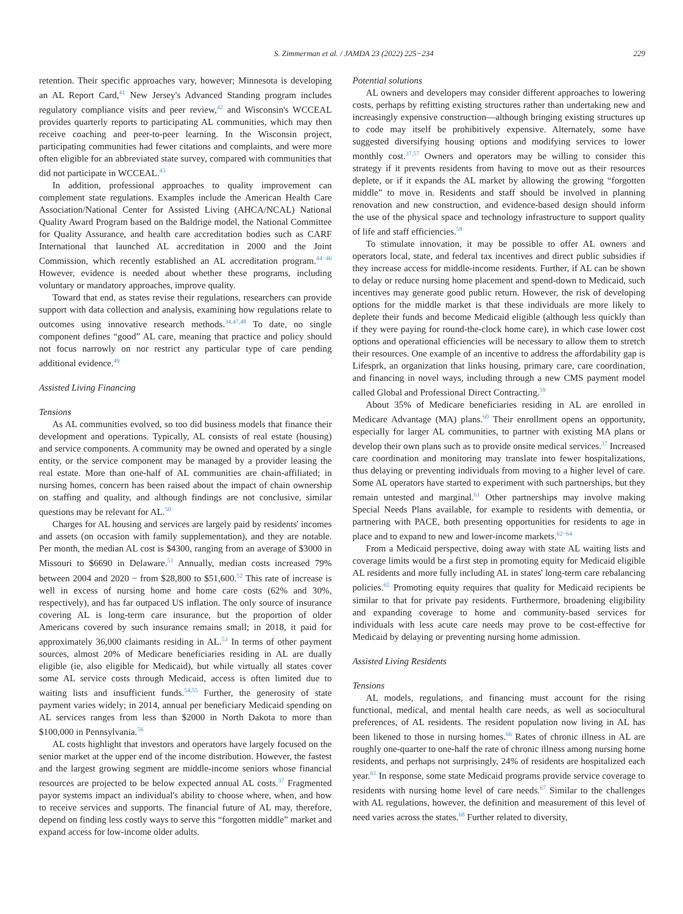S. Zimmerman et al. / JAMDA 23 (2022) 225−234 229
retention. Their specific approaches vary, however; Minnesota is developing an AL Report Card,<sup>41</sup> New Jersey's Advanced Standing program includes regulatory compliance visits and peer review,<sup>42</sup> and Wisconsin's WCCEAL provides quarterly reports to participating AL communities, which may then receive coaching and peer-to-peer learning. In the Wisconsin project, participating communities had fewer citations and complaints, and were more often eligible for an abbreviated state survey, compared with communities that did not participate in WCCEAL.<sup>43</sup>
In addition, professional approaches to quality improvement can complement state regulations. Examples include the American Health Care Association/National Center for Assisted Living (AHCA/NCAL) National Quality Award Program based on the Baldrige model, the National Committee for Quality Assurance, and health care accreditation bodies such as CARF International that launched AL accreditation in 2000 and the Joint Commission, which recently established an AL accreditation program.<sup>44−46</sup> However, evidence is needed about whether these programs, including voluntary or mandatory approaches, improve quality.
Toward that end, as states revise their regulations, researchers can provide support with data collection and analysis, examining how regulations relate to outcomes using innovative research methods.<sup>34,47,48</sup> To date, no single component defines “good” AL care, meaning that practice and policy should not focus narrowly on nor restrict any particular type of care pending additional evidence.<sup>49</sup>
Assisted Living Financing
Tensions
As AL communities evolved, so too did business models that finance their development and operations. Typically, AL consists of real estate (housing) and service components. A community may be owned and operated by a single entity, or the service component may be managed by a provider leasing the real estate. More than one-half of AL communities are chain-affiliated; in nursing homes, concern has been raised about the impact of chain ownership on staffing and quality, and although findings are not conclusive, similar questions may be relevant for AL.<sup>50</sup>
Charges for AL housing and services are largely paid by residents' incomes and assets (on occasion with family supplementation), and they are notable. Per month, the median AL cost is $4300, ranging from an average of $3000 in Missouri to $6690 in Delaware.<sup>51</sup> Annually, median costs increased 79% between 2004 and 2020 − from $28,800 to $51,600.<sup>52</sup> This rate of increase is well in excess of nursing home and home care costs (62% and 30%, respectively), and has far outpaced US inflation. The only source of insurance covering AL is long-term care insurance, but the proportion of older Americans covered by such insurance remains small; in 2018, it paid for approximately 36,000 claimants residing in AL.<sup>53</sup> In terms of other payment sources, almost 20% of Medicare beneficiaries residing in AL are dually eligible (ie, also eligible for Medicaid), but while virtually all states cover some AL service costs through Medicaid, access is often limited due to waiting lists and insufficient funds.<sup>54,55</sup> Further, the generosity of state payment varies widely; in 2014, annual per beneficiary Medicaid spending on AL services ranges from less than $2000 in North Dakota to more than $100,000 in Pennsylvania.<sup>56</sup>
AL costs highlight that investors and operators have largely focused on the senior market at the upper end of the income distribution. However, the fastest and the largest growing segment are middle-income seniors whose financial resources are projected to be below expected annual AL costs.<sup>37</sup> Fragmented payor systems impact an individual's ability to choose where, when, and how to receive services and supports. The financial future of AL may, therefore, depend on finding less costly ways to serve this “forgotten middle” market and expand access for low-income older adults.
Potential solutions
AL owners and developers may consider different approaches to lowering costs, perhaps by refitting existing structures rather than undertaking new and increasingly expensive construction—although bringing existing structures up to code may itself be prohibitively expensive. Alternately, some have suggested diversifying housing options and modifying services to lower monthly cost.<sup>37,57</sup> Owners and operators may be willing to consider this strategy if it prevents residents from having to move out as their resources deplete, or if it expands the AL market by allowing the growing “forgotten middle” to move in. Residents and staff should be involved in planning renovation and new construction, and evidence-based design should inform the use of the physical space and technology infrastructure to support quality of life and staff efficiencies.<sup>58</sup>
To stimulate innovation, it may be possible to offer AL owners and operators local, state, and federal tax incentives and direct public subsidies if they increase access for middle-income residents. Further, if AL can be shown to delay or reduce nursing home placement and spend-down to Medicaid, such incentives may generate good public return. However, the risk of developing options for the middle market is that these individuals are more likely to deplete their funds and become Medicaid eligible (although less quickly than if they were paying for round-the-clock home care), in which case lower cost options and operational efficiencies will be necessary to allow them to stretch their resources. One example of an incentive to address the affordability gap is Lifesprk, an organization that links housing, primary care, care coordination, and financing in novel ways, including through a new CMS payment model called Global and Professional Direct Contracting.<sup>59</sup>
About 35% of Medicare beneficiaries residing in AL are enrolled in Medicare Advantage (MA) plans.<sup>60</sup> Their enrollment opens an opportunity, especially for larger AL communities, to partner with existing MA plans or develop their own plans such as to provide onsite medical services.<sup>37</sup> Increased care coordination and monitoring may translate into fewer hospitalizations, thus delaying or preventing individuals from moving to a higher level of care. Some AL operators have started to experiment with such partnerships, but they remain untested and marginal.<sup>61</sup> Other partnerships may involve making Special Needs Plans available, for example to residents with dementia, or partnering with PACE, both presenting opportunities for residents to age in place and to expand to new and lower-income markets.<sup>62−64</sup>
From a Medicaid perspective, doing away with state AL waiting lists and coverage limits would be a first step in promoting equity for Medicaid eligible AL residents and more fully including AL in states' long-term care rebalancing policies.<sup>65</sup> Promoting equity requires that quality for Medicaid recipients be similar to that for private pay residents. Furthermore, broadening eligibility and expanding coverage to home and community-based services for individuals with less acute care needs may prove to be cost-effective for Medicaid by delaying or preventing nursing home admission.
Assisted Living Residents
Tensions
AL models, regulations, and financing must account for the rising functional, medical, and mental health care needs, as well as sociocultural preferences, of AL residents. The resident population now living in AL has been likened to those in nursing homes.<sup>66</sup> Rates of chronic illness in AL are roughly one-quarter to one-half the rate of chronic illness among nursing home residents, and perhaps not surprisingly, 24% of residents are hospitalized each year.<sup>61</sup> In response, some state Medicaid programs provide service coverage to residents with nursing home level of care needs.<sup>67</sup> Similar to the challenges with AL regulations, however, the definition and measurement of this level of need varies across the states.<sup>68</sup> Further related to diversity,